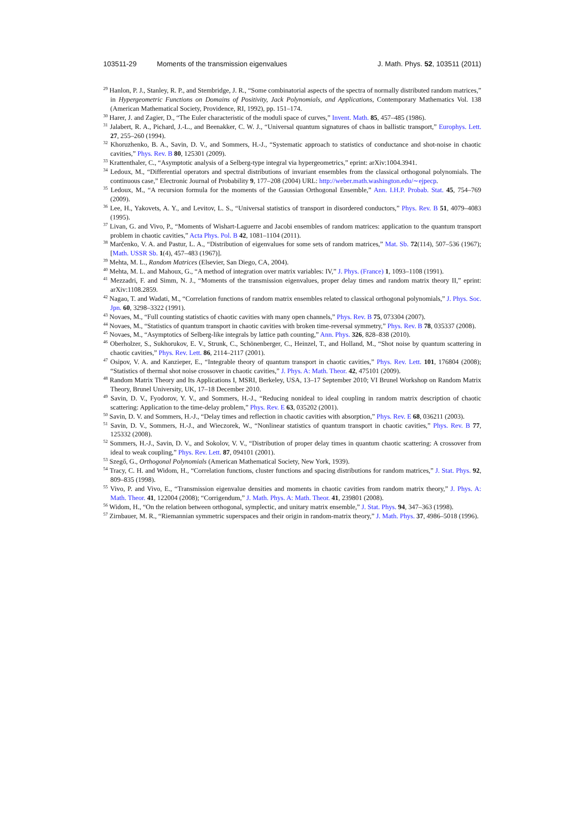103511-29 Moments of the transmission eigenvalues J. Math. Phys. 52, 103511 (2011)
<sup>29</sup> Hanlon, P. J., Stanley, R. P., and Stembridge, J. R., “Some combinatorial aspects of the spectra of normally distributed random matrices,” in Hypergeometric Functions on Domains of Positivity, Jack Polynomials, and Applications, Contemporary Mathematics Vol. 138 (American Mathematical Society, Providence, RI, 1992), pp. 151–174.
<sup>30</sup> Harer, J. and Zagier, D., “The Euler characteristic of the moduli space of curves,” Invent. Math. 85, 457–485 (1986).
<sup>31</sup> Jalabert, R. A., Pichard, J.-L., and Beenakker, C. W. J., “Universal quantum signatures of chaos in ballistic transport,” Europhys. Lett. 27, 255–260 (1994).
<sup>32</sup> Khoruzhenko, B. A., Savin, D. V., and Sommers, H.-J., “Systematic approach to statistics of conductance and shot-noise in chaotic cavities,” Phys. Rev. B 80, 125301 (2009).
<sup>33</sup> Krattenthaler, C., “Asymptotic analysis of a Selberg-type integral via hypergeometrics,” eprint: arXiv:1004.3941.
<sup>34</sup> Ledoux, M., “Differential operators and spectral distributions of invariant ensembles from the classical orthogonal polynomials. The continuous case,” Electronic Journal of Probability 9, 177–208 (2004) URL: http://weber.math.washington.edu/∼ejpecp.
<sup>35</sup> Ledoux, M., “A recursion formula for the moments of the Gaussian Orthogonal Ensemble,” Ann. I.H.P. Probab. Stat. 45, 754–769 (2009).
<sup>36</sup> Lee, H., Yakovets, A. Y., and Levitov, L. S., “Universal statistics of transport in disordered conductors,” Phys. Rev. B 51, 4079–4083 (1995).
<sup>37</sup> Livan, G. and Vivo, P., “Moments of Wishart-Laguerre and Jacobi ensembles of random matrices: application to the quantum transport problem in chaotic cavities,” Acta Phys. Pol. B 42, 1081–1104 (2011).
<sup>38</sup> Marčenko, V. A. and Pastur, L. A., “Distribution of eigenvalues for some sets of random matrices,” Mat. Sb. 72(114), 507–536 (1967); [Math. USSR Sb. 1(4), 457–483 (1967)].
<sup>39</sup> Mehta, M. L., Random Matrices (Elsevier, San Diego, CA, 2004).
<sup>40</sup> Mehta, M. L. and Mahoux, G., “A method of integration over matrix variables: IV,” J. Phys. (France) 1, 1093–1108 (1991).
<sup>41</sup> Mezzadri, F. and Simm, N. J., “Moments of the transmission eigenvalues, proper delay times and random matrix theory II,” eprint: arXiv:1108.2859.
<sup>42</sup> Nagao, T. and Wadati, M., “Correlation functions of random matrix ensembles related to classical orthogonal polynomials,” J. Phys. Soc. Jpn. 60, 3298–3322 (1991).
<sup>43</sup> Novaes, M., “Full counting statistics of chaotic cavities with many open channels,” Phys. Rev. B 75, 073304 (2007).
<sup>44</sup> Novaes, M., “Statistics of quantum transport in chaotic cavities with broken time-reversal symmetry,” Phys. Rev. B 78, 035337 (2008).
<sup>45</sup> Novaes, M., “Asymptotics of Selberg-like integrals by lattice path counting,” Ann. Phys. 326, 828–838 (2010).
<sup>46</sup> Oberholzer, S., Sukhorukov, E. V., Strunk, C., Schönenberger, C., Heinzel, T., and Holland, M., “Shot noise by quantum scattering in chaotic cavities,” Phys. Rev. Lett. 86, 2114–2117 (2001).
<sup>47</sup> Osipov, V. A. and Kanzieper, E., “Integrable theory of quantum transport in chaotic cavities,” Phys. Rev. Lett. 101, 176804 (2008); “Statistics of thermal shot noise crossover in chaotic cavities,” J. Phys. A: Math. Theor. 42, 475101 (2009).
<sup>48</sup> Random Matrix Theory and Its Applications I, MSRI, Berkeley, USA, 13–17 September 2010; VI Brunel Workshop on Random Matrix Theory, Brunel University, UK, 17–18 December 2010.
<sup>49</sup> Savin, D. V., Fyodorov, Y. V., and Sommers, H.-J., “Reducing nonideal to ideal coupling in random matrix description of chaotic scattering: Application to the time-delay problem,” Phys. Rev. E 63, 035202 (2001).
<sup>50</sup> Savin, D. V. and Sommers, H.-J., “Delay times and reflection in chaotic cavities with absorption,” Phys. Rev. E 68, 036211 (2003).
<sup>51</sup> Savin, D. V., Sommers, H.-J., and Wieczorek, W., “Nonlinear statistics of quantum transport in chaotic cavities,” Phys. Rev. B 77, 125332 (2008).
<sup>52</sup> Sommers, H.-J., Savin, D. V., and Sokolov, V. V., “Distribution of proper delay times in quantum chaotic scattering: A crossover from ideal to weak coupling,” Phys. Rev. Lett. 87, 094101 (2001).
<sup>53</sup> Szegő, G., Orthogonal Polynomials (American Mathematical Society, New York, 1939).
<sup>54</sup> Tracy, C. H. and Widom, H., “Correlation functions, cluster functions and spacing distributions for random matrices,” J. Stat. Phys. 92, 809–835 (1998).
<sup>55</sup> Vivo, P. and Vivo, E., “Transmission eigenvalue densities and moments in chaotic cavities from random matrix theory,” J. Phys. A: Math. Theor. 41, 122004 (2008); “Corrigendum,” J. Math. Phys. A: Math. Theor. 41, 239801 (2008).
<sup>56</sup> Widom, H., “On the relation between orthogonal, symplectic, and unitary matrix ensemble,” J. Stat. Phys. 94, 347–363 (1998).
<sup>57</sup> Zirnbauer, M. R., “Riemannian symmetric superspaces and their origin in random-matrix theory,” J. Math. Phys. 37, 4986–5018 (1996).